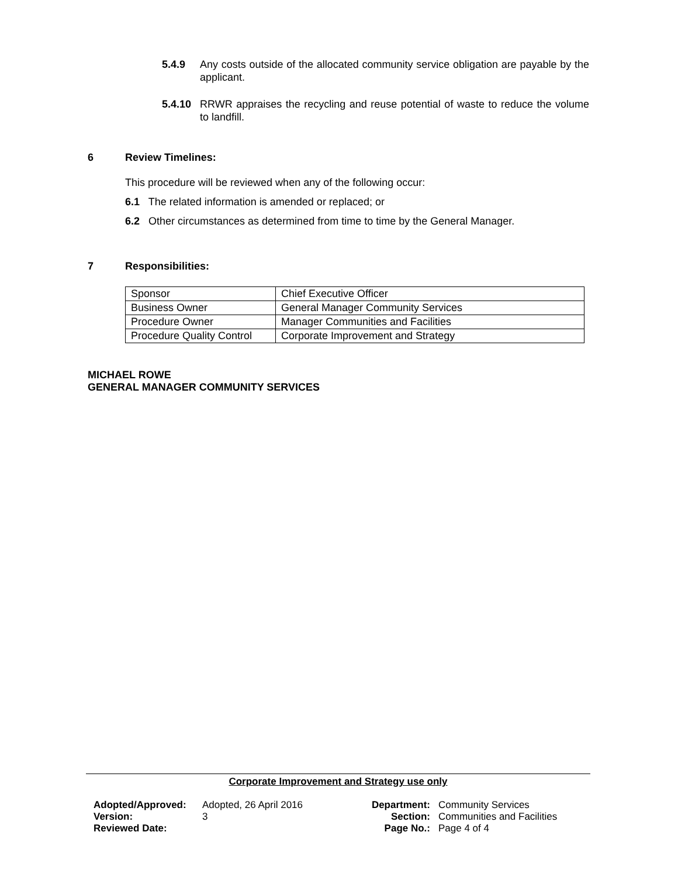5.4.9 Any costs outside of the allocated community service obligation are payable by the applicant.
5.4.10 RRWR appraises the recycling and reuse potential of waste to reduce the volume to landfill.
6 Review Timelines:
This procedure will be reviewed when any of the following occur:
6.1 The related information is amended or replaced; or
6.2 Other circumstances as determined from time to time by the General Manager.
7 Responsibilities:
| Sponsor | Chief Executive Officer |
| Business Owner | General Manager Community Services |
| Procedure Owner | Manager Communities and Facilities |
| Procedure Quality Control | Corporate Improvement and Strategy |
MICHAEL ROWE
GENERAL MANAGER COMMUNITY SERVICES
Corporate Improvement and Strategy use only
| Adopted/Approved: | Adopted, 26 April 2016 | Department: | Community Services |
| Version: | 3 | Section: | Communities and Facilities |
| Reviewed Date: | | Page No.: | Page 4 of 4 |